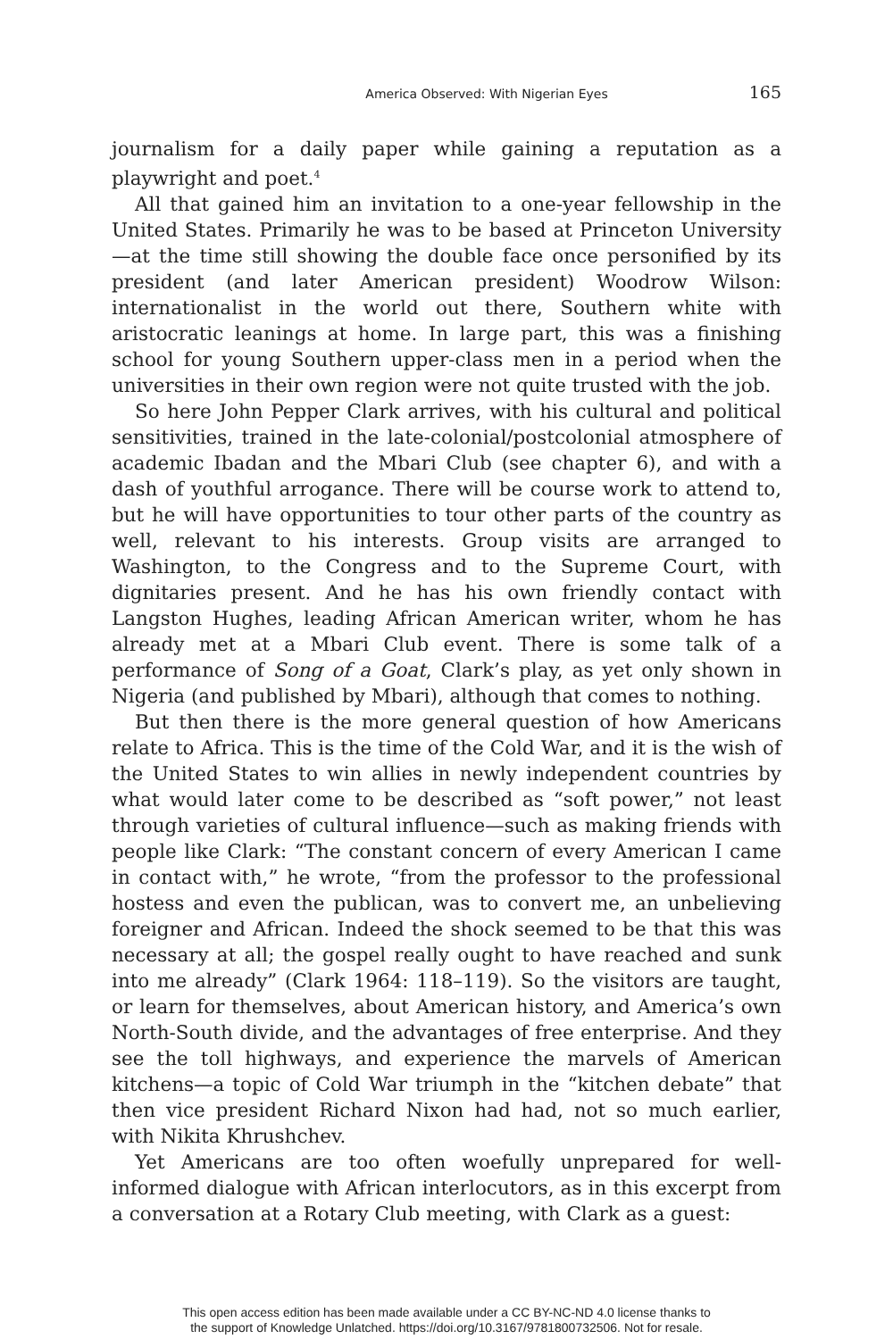America Observed: With Nigerian Eyes 165
journalism for a daily paper while gaining a reputation as a playwright and poet.<sup>4</sup>
All that gained him an invitation to a one-year fellowship in the United States. Primarily he was to be based at Princeton University—at the time still showing the double face once personified by its president (and later American president) Woodrow Wilson: internationalist in the world out there, Southern white with aristocratic leanings at home. In large part, this was a finishing school for young Southern upper-class men in a period when the universities in their own region were not quite trusted with the job.
So here John Pepper Clark arrives, with his cultural and political sensitivities, trained in the late-colonial/postcolonial atmosphere of academic Ibadan and the Mbari Club (see chapter 6), and with a dash of youthful arrogance. There will be course work to attend to, but he will have opportunities to tour other parts of the country as well, relevant to his interests. Group visits are arranged to Washington, to the Congress and to the Supreme Court, with dignitaries present. And he has his own friendly contact with Langston Hughes, leading African American writer, whom he has already met at a Mbari Club event. There is some talk of a performance of Song of a Goat, Clark’s play, as yet only shown in Nigeria (and published by Mbari), although that comes to nothing.
But then there is the more general question of how Americans relate to Africa. This is the time of the Cold War, and it is the wish of the United States to win allies in newly independent countries by what would later come to be described as “soft power,” not least through varieties of cultural influence—such as making friends with people like Clark: “The constant concern of every American I came in contact with,” he wrote, “from the professor to the professional hostess and even the publican, was to convert me, an unbelieving foreigner and African. Indeed the shock seemed to be that this was necessary at all; the gospel really ought to have reached and sunk into me already” (Clark 1964: 118–119). So the visitors are taught, or learn for themselves, about American history, and America’s own North-South divide, and the advantages of free enterprise. And they see the toll highways, and experience the marvels of American kitchens—a topic of Cold War triumph in the “kitchen debate” that then vice president Richard Nixon had had, not so much earlier, with Nikita Khrushchev.
Yet Americans are too often woefully unprepared for well-informed dialogue with African interlocutors, as in this excerpt from a conversation at a Rotary Club meeting, with Clark as a guest:
This open access edition has been made available under a CC BY-NC-ND 4.0 license thanks to
the support of Knowledge Unlatched. https://doi.org/10.3167/9781800732506. Not for resale.